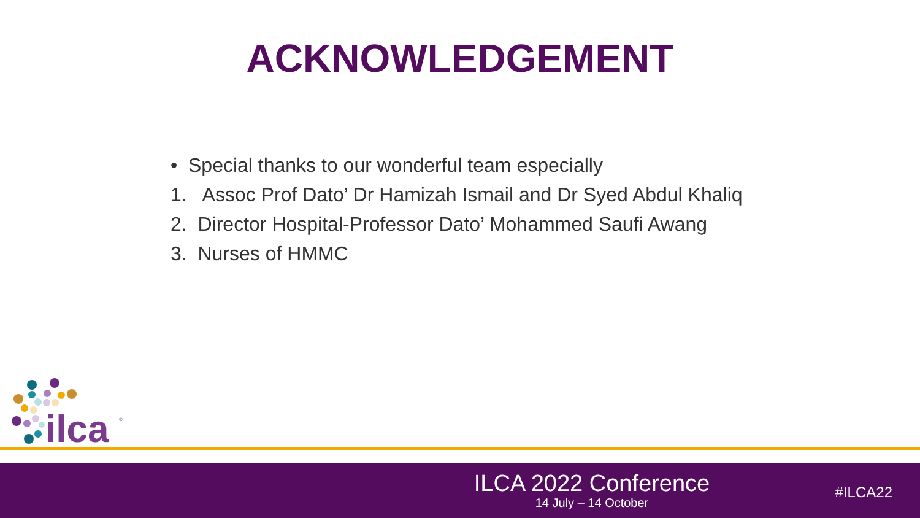ACKNOWLEDGEMENT
• Special thanks to our wonderful team especially
1. Assoc Prof Dato’ Dr Hamizah Ismail and Dr Syed Abdul Khaliq
2. Director Hospital-Professor Dato’ Mohammed Saufi Awang
3. Nurses of HMMC
ilca
®
ILCA 2022 Conference
14 July – 14 October
#ILCA22